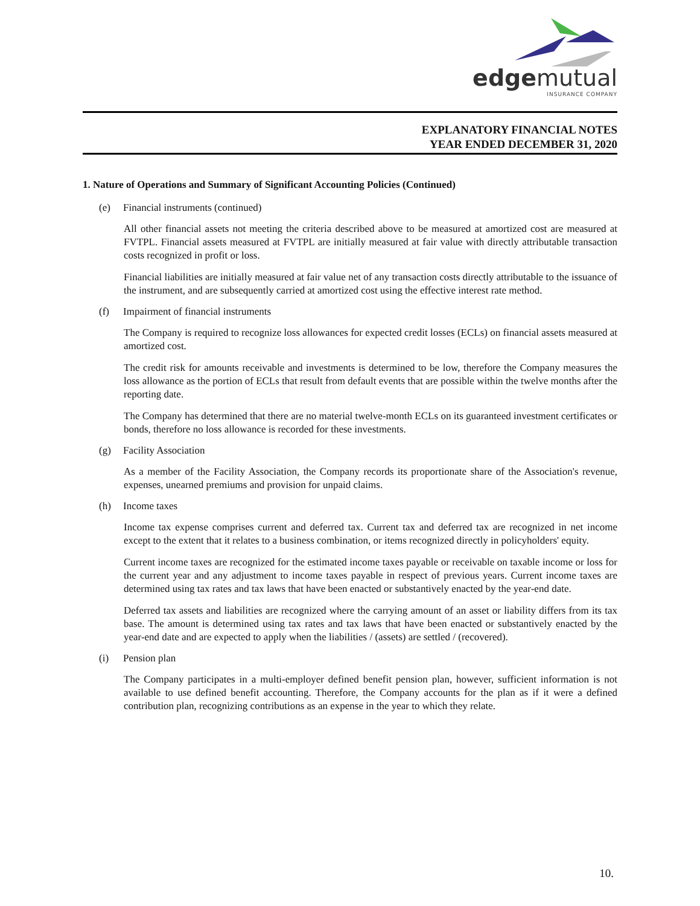edgemutual
INSURANCE COMPANY
EXPLANATORY FINANCIAL NOTES
YEAR ENDED DECEMBER 31, 2020
1. Nature of Operations and Summary of Significant Accounting Policies (Continued)
(e) Financial instruments (continued)
All other financial assets not meeting the criteria described above to be measured at amortized cost are measured at FVTPL. Financial assets measured at FVTPL are initially measured at fair value with directly attributable transaction costs recognized in profit or loss.
Financial liabilities are initially measured at fair value net of any transaction costs directly attributable to the issuance of the instrument, and are subsequently carried at amortized cost using the effective interest rate method.
(f) Impairment of financial instruments
The Company is required to recognize loss allowances for expected credit losses (ECLs) on financial assets measured at amortized cost.
The credit risk for amounts receivable and investments is determined to be low, therefore the Company measures the loss allowance as the portion of ECLs that result from default events that are possible within the twelve months after the reporting date.
The Company has determined that there are no material twelve-month ECLs on its guaranteed investment certificates or bonds, therefore no loss allowance is recorded for these investments.
(g) Facility Association
As a member of the Facility Association, the Company records its proportionate share of the Association's revenue, expenses, unearned premiums and provision for unpaid claims.
(h) Income taxes
Income tax expense comprises current and deferred tax. Current tax and deferred tax are recognized in net income except to the extent that it relates to a business combination, or items recognized directly in policyholders' equity.
Current income taxes are recognized for the estimated income taxes payable or receivable on taxable income or loss for the current year and any adjustment to income taxes payable in respect of previous years. Current income taxes are determined using tax rates and tax laws that have been enacted or substantively enacted by the year-end date.
Deferred tax assets and liabilities are recognized where the carrying amount of an asset or liability differs from its tax base. The amount is determined using tax rates and tax laws that have been enacted or substantively enacted by the year-end date and are expected to apply when the liabilities / (assets) are settled / (recovered).
(i) Pension plan
The Company participates in a multi-employer defined benefit pension plan, however, sufficient information is not available to use defined benefit accounting. Therefore, the Company accounts for the plan as if it were a defined contribution plan, recognizing contributions as an expense in the year to which they relate.
10.